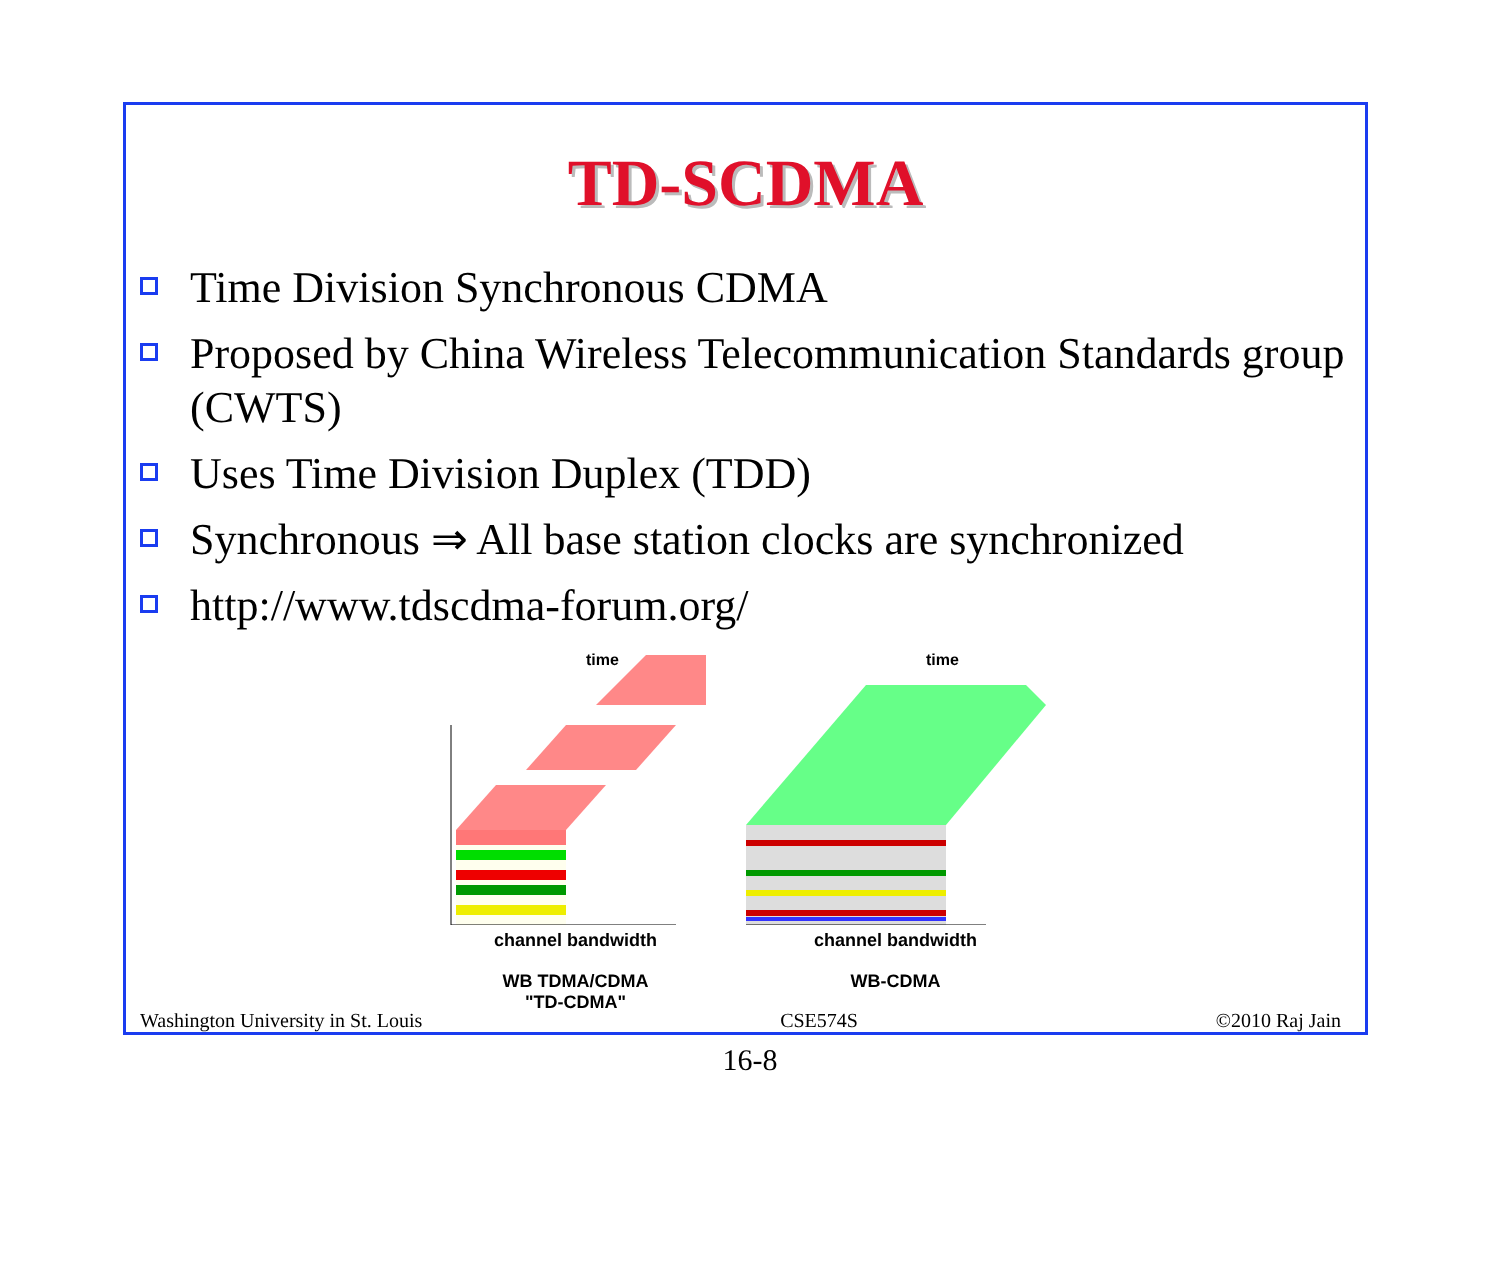TD-SCDMA
Time Division Synchronous CDMA
Proposed by China Wireless Telecommunication Standards group (CWTS)
Uses Time Division Duplex (TDD)
Synchronous ⇒ All base station clocks are synchronized
http://www.tdscdma-forum.org/
time
channel bandwidth
WB TDMA/CDMA
"TD-CDMA"
time
channel bandwidth
WB-CDMA
Washington University in St. Louis CSE574S ©2010 Raj Jain
16-8